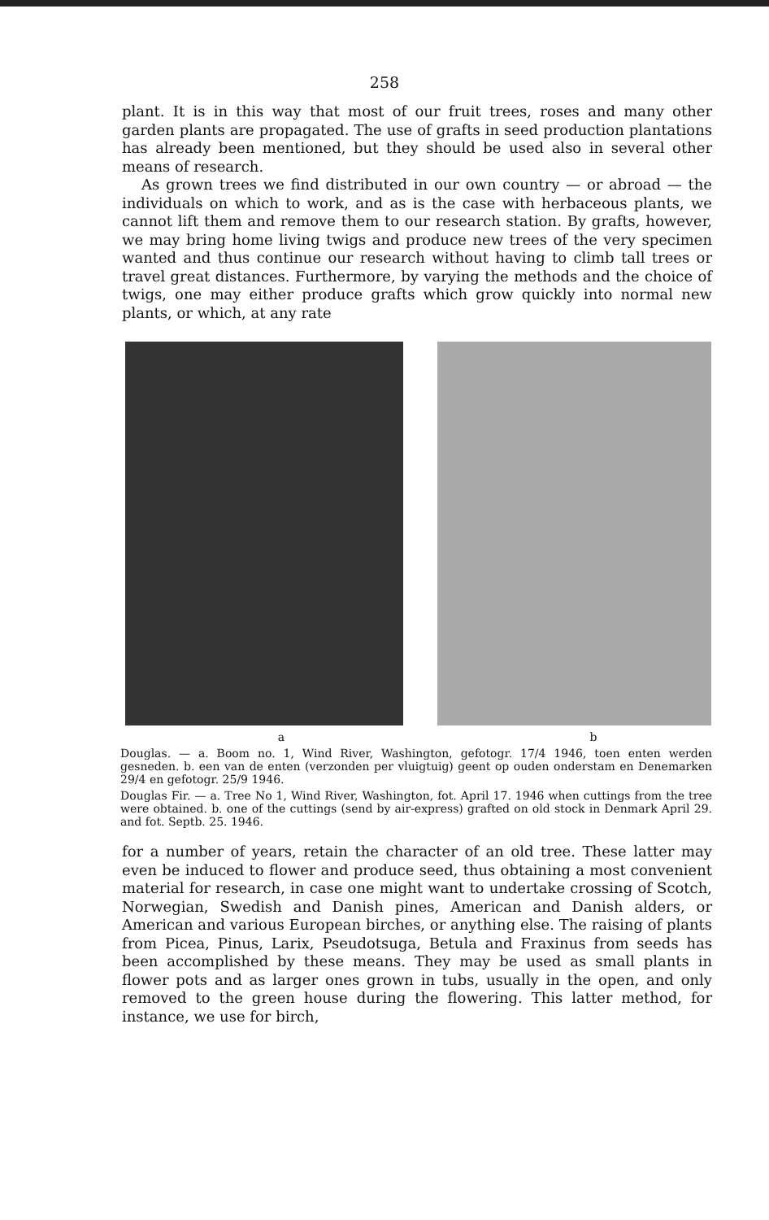258
plant. It is in this way that most of our fruit trees, roses and many other garden plants are propagated. The use of grafts in seed production plantations has already been mentioned, but they should be used also in several other means of research.
As grown trees we find distributed in our own country — or abroad — the individuals on which to work, and as is the case with herbaceous plants, we cannot lift them and remove them to our research station. By grafts, however, we may bring home living twigs and produce new trees of the very specimen wanted and thus continue our research without having to climb tall trees or travel great distances. Furthermore, by varying the methods and the choice of twigs, one may either produce grafts which grow quickly into normal new plants, or which, at any rate
a b
Douglas. — a. Boom no. 1, Wind River, Washington, gefotogr. 17/4 1946, toen enten werden gesneden. b. een van de enten (verzonden per vluigtuig) geent op ouden onderstam en Denemarken 29/4 en gefotogr. 25/9 1946.
Douglas Fir. — a. Tree No 1, Wind River, Washington, fot. April 17. 1946 when cuttings from the tree were obtained. b. one of the cuttings (send by air-express) grafted on old stock in Denmark April 29. and fot. Septb. 25. 1946.
for a number of years, retain the character of an old tree. These latter may even be induced to flower and produce seed, thus obtaining a most convenient material for research, in case one might want to undertake crossing of Scotch, Norwegian, Swedish and Danish pines, American and Danish alders, or American and various European birches, or anything else. The raising of plants from Picea, Pinus, Larix, Pseudotsuga, Betula and Fraxinus from seeds has been accomplished by these means. They may be used as small plants in flower pots and as larger ones grown in tubs, usually in the open, and only removed to the green house during the flowering. This latter method, for instance, we use for birch,